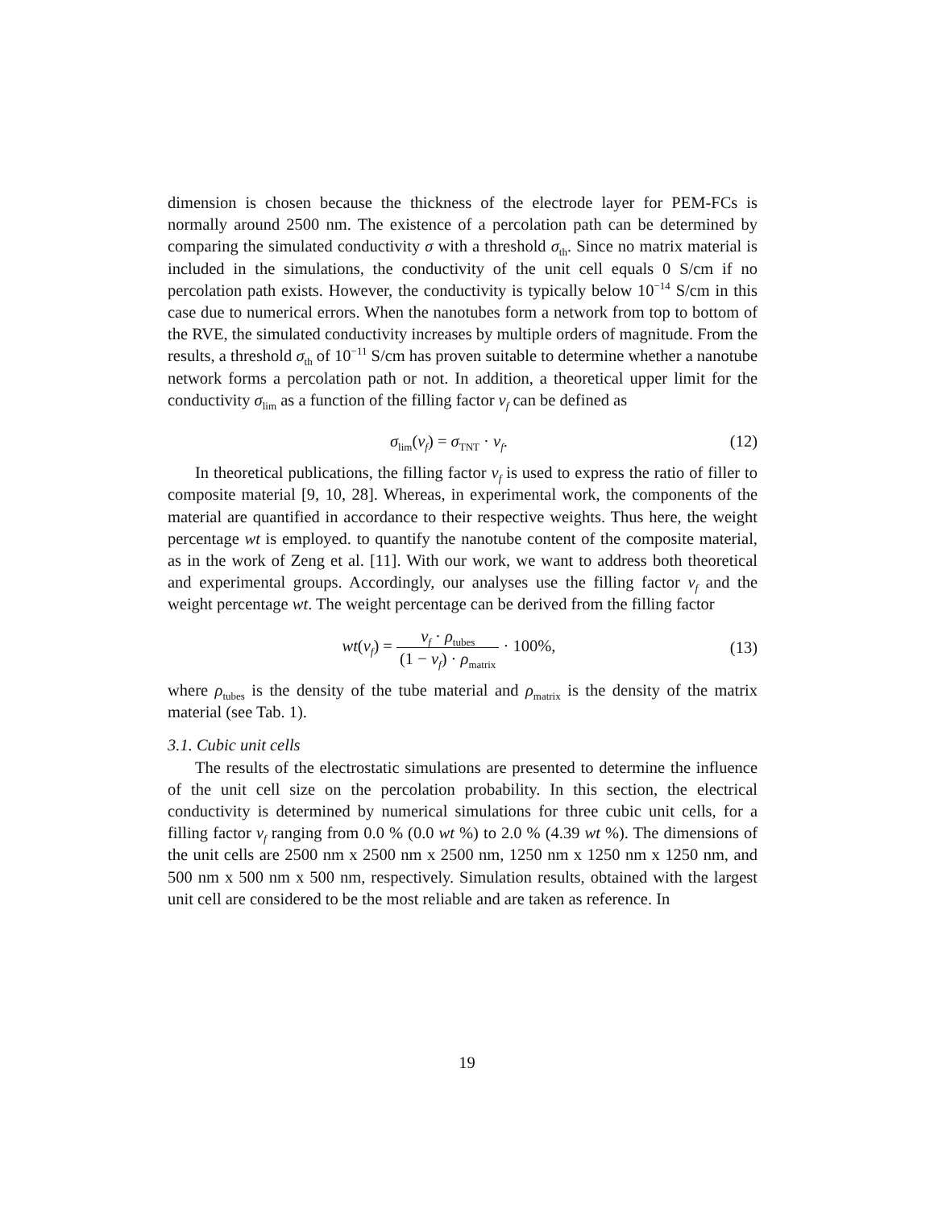dimension is chosen because the thickness of the electrode layer for PEM-FCs is normally around 2500 nm. The existence of a percolation path can be determined by comparing the simulated conductivity σ with a threshold σ<sub>th</sub>. Since no matrix material is included in the simulations, the conductivity of the unit cell equals 0 S/cm if no percolation path exists. However, the conductivity is typically below 10<sup>−14</sup> S/cm in this case due to numerical errors. When the nanotubes form a network from top to bottom of the RVE, the simulated conductivity increases by multiple orders of magnitude. From the results, a threshold σ<sub>th</sub> of 10<sup>−11</sup> S/cm has proven suitable to determine whether a nanotube network forms a percolation path or not. In addition, a theoretical upper limit for the conductivity σ<sub>lim</sub> as a function of the filling factor v<sub>f</sub> can be defined as
σ<sub>lim</sub>(v<sub>f</sub>) = σ<sub>TNT</sub> · v<sub>f</sub>. (12)
In theoretical publications, the filling factor v<sub>f</sub> is used to express the ratio of filler to composite material [9, 10, 28]. Whereas, in experimental work, the components of the material are quantified in accordance to their respective weights. Thus here, the weight percentage wt is employed. to quantify the nanotube content of the composite material, as in the work of Zeng et al. [11]. With our work, we want to address both theoretical and experimental groups. Accordingly, our analyses use the filling factor v<sub>f</sub> and the weight percentage wt. The weight percentage can be derived from the filling factor
wt(v<sub>f</sub>) = v<sub>f</sub> · ρ<sub>tubes</sub> (1 − v<sub>f</sub>) · ρ<sub>matrix</sub> · 100%, (13)
where ρ<sub>tubes</sub> is the density of the tube material and ρ<sub>matrix</sub> is the density of the matrix material (see Tab. 1).
3.1. Cubic unit cells
The results of the electrostatic simulations are presented to determine the influence of the unit cell size on the percolation probability. In this section, the electrical conductivity is determined by numerical simulations for three cubic unit cells, for a filling factor v<sub>f</sub> ranging from 0.0 % (0.0 wt %) to 2.0 % (4.39 wt %). The dimensions of the unit cells are 2500 nm x 2500 nm x 2500 nm, 1250 nm x 1250 nm x 1250 nm, and 500 nm x 500 nm x 500 nm, respectively. Simulation results, obtained with the largest unit cell are considered to be the most reliable and are taken as reference. In
19